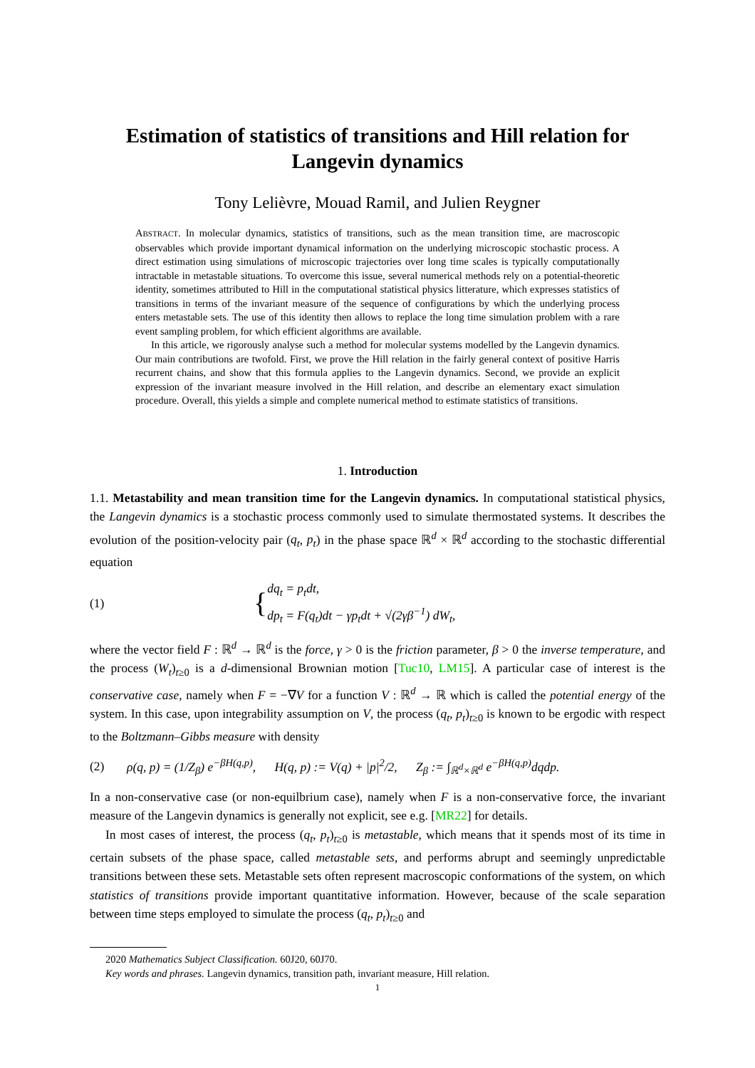Estimation of statistics of transitions and Hill relation for Langevin dynamics
Tony Lelièvre, Mouad Ramil, and Julien Reygner
ABSTRACT. In molecular dynamics, statistics of transitions, such as the mean transition time, are macroscopic observables which provide important dynamical information on the underlying microscopic stochastic process. A direct estimation using simulations of microscopic trajectories over long time scales is typically computationally intractable in metastable situations. To overcome this issue, several numerical methods rely on a potential-theoretic identity, sometimes attributed to Hill in the computational statistical physics litterature, which expresses statistics of transitions in terms of the invariant measure of the sequence of configurations by which the underlying process enters metastable sets. The use of this identity then allows to replace the long time simulation problem with a rare event sampling problem, for which efficient algorithms are available.
In this article, we rigorously analyse such a method for molecular systems modelled by the Langevin dynamics. Our main contributions are twofold. First, we prove the Hill relation in the fairly general context of positive Harris recurrent chains, and show that this formula applies to the Langevin dynamics. Second, we provide an explicit expression of the invariant measure involved in the Hill relation, and describe an elementary exact simulation procedure. Overall, this yields a simple and complete numerical method to estimate statistics of transitions.
1. Introduction
1.1. Metastability and mean transition time for the Langevin dynamics. In computational statistical physics, the Langevin dynamics is a stochastic process commonly used to simulate thermostated systems. It describes the evolution of the position-velocity pair (q<sub>t</sub>, p<sub>t</sub>) in the phase space ℝ<sup>d</sup> × ℝ<sup>d</sup> according to the stochastic differential equation
(1) { dq<sub>t</sub> = p<sub>t</sub>dt,
dp<sub>t</sub> = F(q<sub>t</sub>)dt − γp<sub>t</sub>dt + √(2γβ<sup>−1</sup>) dW<sub>t</sub>,
where the vector field F : ℝ<sup>d</sup> → ℝ<sup>d</sup> is the force, γ > 0 is the friction parameter, β > 0 the inverse temperature, and the process (W<sub>t</sub>)<sub>t≥0</sub> is a d-dimensional Brownian motion [Tuc10, LM15]. A particular case of interest is the conservative case, namely when F = −∇V for a function V : ℝ<sup>d</sup> → ℝ which is called the potential energy of the system. In this case, upon integrability assumption on V, the process (q<sub>t</sub>, p<sub>t</sub>)<sub>t≥0</sub> is known to be ergodic with respect to the Boltzmann–Gibbs measure with density
(2) ρ(q, p) = (1/Z<sub>β</sub>) e<sup>−βH(q,p)</sup>, H(q, p) := V(q) + |p|<sup>2</sup>/2, Z<sub>β</sub> := ∫<sub>ℝ<sup>d</sup>×ℝ<sup>d</sup></sub> e<sup>−βH(q,p)</sup>dqdp.
In a non-conservative case (or non-equilbrium case), namely when F is a non-conservative force, the invariant measure of the Langevin dynamics is generally not explicit, see e.g. [MR22] for details.
In most cases of interest, the process (q<sub>t</sub>, p<sub>t</sub>)<sub>t≥0</sub> is metastable, which means that it spends most of its time in certain subsets of the phase space, called metastable sets, and performs abrupt and seemingly unpredictable transitions between these sets. Metastable sets often represent macroscopic conformations of the system, on which statistics of transitions provide important quantitative information. However, because of the scale separation between time steps employed to simulate the process (q<sub>t</sub>, p<sub>t</sub>)<sub>t≥0</sub> and
2020 Mathematics Subject Classification. 60J20, 60J70.
Key words and phrases. Langevin dynamics, transition path, invariant measure, Hill relation.
1